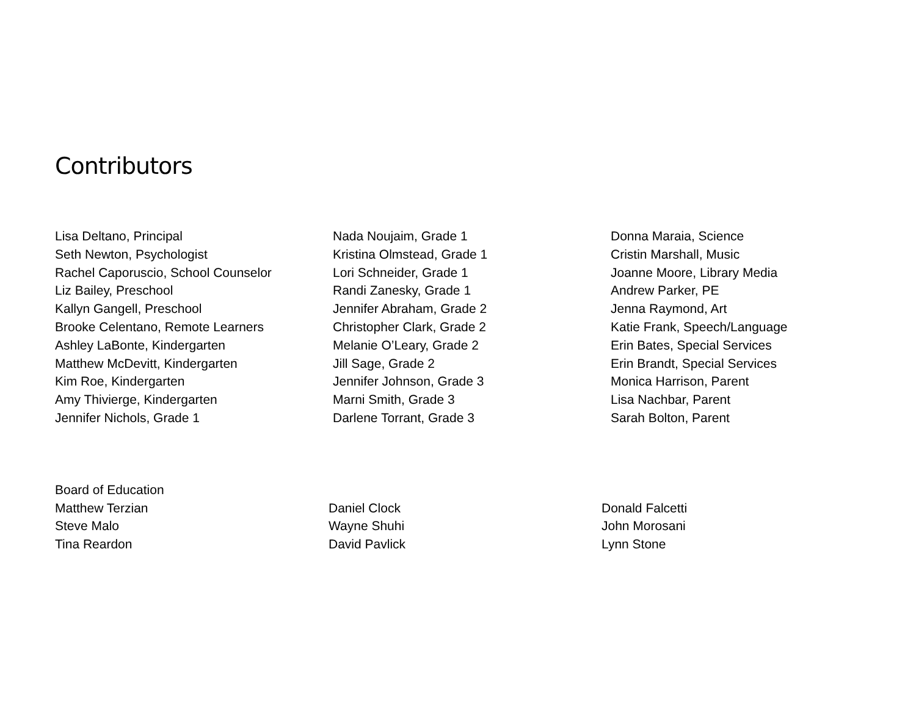Contributors
Lisa Deltano, Principal
Seth Newton, Psychologist
Rachel Caporuscio, School Counselor
Liz Bailey, Preschool
Kallyn Gangell, Preschool
Brooke Celentano, Remote Learners
Ashley LaBonte, Kindergarten
Matthew McDevitt, Kindergarten
Kim Roe, Kindergarten
Amy Thivierge, Kindergarten
Jennifer Nichols, Grade 1
Nada Noujaim, Grade 1
Kristina Olmstead, Grade 1
Lori Schneider, Grade 1
Randi Zanesky, Grade 1
Jennifer Abraham, Grade 2
Christopher Clark, Grade 2
Melanie O’Leary, Grade 2
Jill Sage, Grade 2
Jennifer Johnson, Grade 3
Marni Smith, Grade 3
Darlene Torrant, Grade 3
Donna Maraia, Science
Cristin Marshall, Music
Joanne Moore, Library Media
Andrew Parker, PE
Jenna Raymond, Art
Katie Frank, Speech/Language
Erin Bates, Special Services
Erin Brandt, Special Services
Monica Harrison, Parent
Lisa Nachbar, Parent
Sarah Bolton, Parent
Board of Education
Matthew Terzian
Steve Malo
Tina Reardon
Daniel Clock
Wayne Shuhi
David Pavlick
Donald Falcetti
John Morosani
Lynn Stone